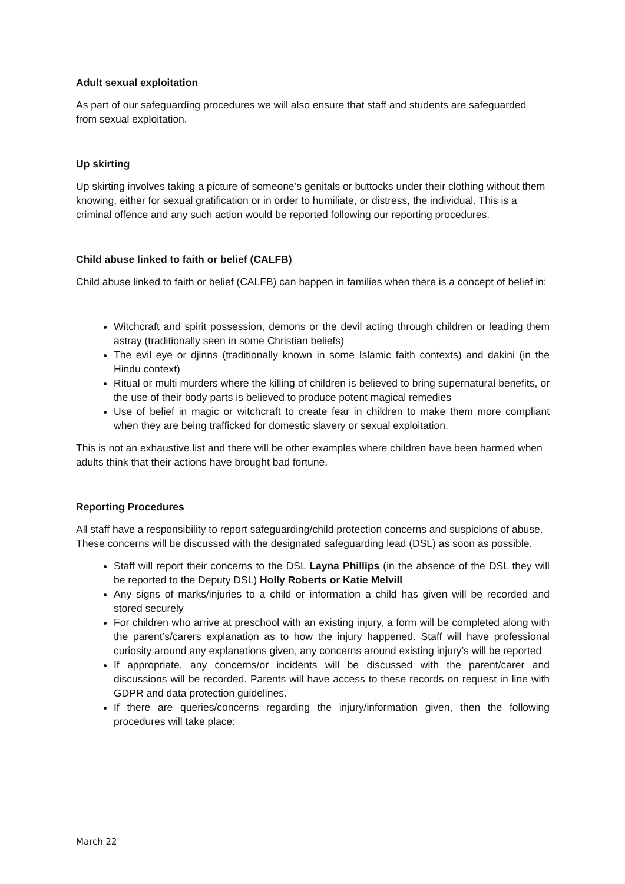Adult sexual exploitation
As part of our safeguarding procedures we will also ensure that staff and students are safeguarded from sexual exploitation.
Up skirting
Up skirting involves taking a picture of someone’s genitals or buttocks under their clothing without them knowing, either for sexual gratification or in order to humiliate, or distress, the individual. This is a criminal offence and any such action would be reported following our reporting procedures.
Child abuse linked to faith or belief (CALFB)
Child abuse linked to faith or belief (CALFB) can happen in families when there is a concept of belief in:
Witchcraft and spirit possession, demons or the devil acting through children or leading them astray (traditionally seen in some Christian beliefs)
The evil eye or djinns (traditionally known in some Islamic faith contexts) and dakini (in the Hindu context)
Ritual or multi murders where the killing of children is believed to bring supernatural benefits, or the use of their body parts is believed to produce potent magical remedies
Use of belief in magic or witchcraft to create fear in children to make them more compliant when they are being trafficked for domestic slavery or sexual exploitation.
This is not an exhaustive list and there will be other examples where children have been harmed when adults think that their actions have brought bad fortune.
Reporting Procedures
All staff have a responsibility to report safeguarding/child protection concerns and suspicions of abuse. These concerns will be discussed with the designated safeguarding lead (DSL) as soon as possible.
Staff will report their concerns to the DSL Layna Phillips (in the absence of the DSL they will be reported to the Deputy DSL) Holly Roberts or Katie Melvill
Any signs of marks/injuries to a child or information a child has given will be recorded and stored securely
For children who arrive at preschool with an existing injury, a form will be completed along with the parent’s/carers explanation as to how the injury happened. Staff will have professional curiosity around any explanations given, any concerns around existing injury’s will be reported
If appropriate, any concerns/or incidents will be discussed with the parent/carer and discussions will be recorded. Parents will have access to these records on request in line with GDPR and data protection guidelines.
If there are queries/concerns regarding the injury/information given, then the following procedures will take place:
March 22